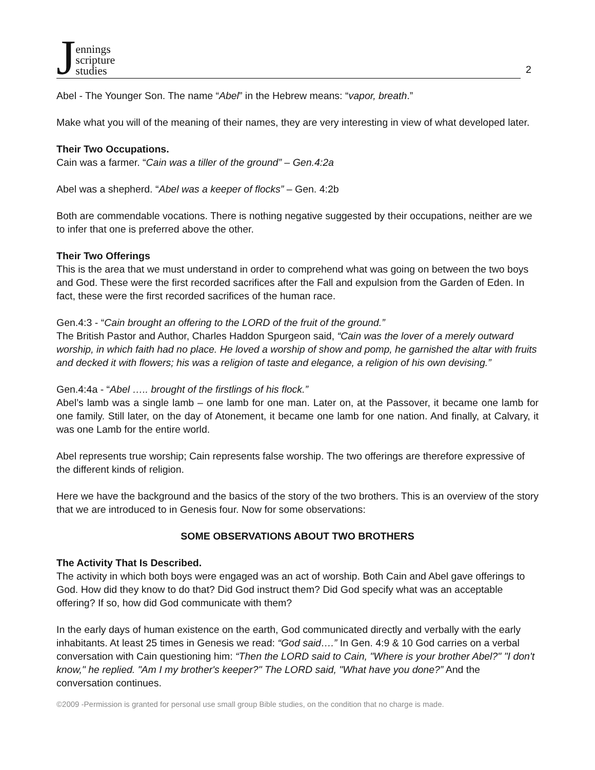Jennings
scripture
studies
2
Abel - The Younger Son. The name “Abel” in the Hebrew means: “vapor, breath.”
Make what you will of the meaning of their names, they are very interesting in view of what developed later.
Their Two Occupations.
Cain was a farmer. “Cain was a tiller of the ground” – Gen.4:2a
Abel was a shepherd. “Abel was a keeper of flocks” – Gen. 4:2b
Both are commendable vocations. There is nothing negative suggested by their occupations, neither are we to infer that one is preferred above the other.
Their Two Offerings
This is the area that we must understand in order to comprehend what was going on between the two boys and God. These were the first recorded sacrifices after the Fall and expulsion from the Garden of Eden. In fact, these were the first recorded sacrifices of the human race.
Gen.4:3 - “Cain brought an offering to the LORD of the fruit of the ground.”
The British Pastor and Author, Charles Haddon Spurgeon said, “Cain was the lover of a merely outward worship, in which faith had no place. He loved a worship of show and pomp, he garnished the altar with fruits and decked it with flowers; his was a religion of taste and elegance, a religion of his own devising.”
Gen.4:4a - “Abel ….. brought of the firstlings of his flock.”
Abel’s lamb was a single lamb – one lamb for one man. Later on, at the Passover, it became one lamb for one family. Still later, on the day of Atonement, it became one lamb for one nation. And finally, at Calvary, it was one Lamb for the entire world.
Abel represents true worship; Cain represents false worship. The two offerings are therefore expressive of the different kinds of religion.
Here we have the background and the basics of the story of the two brothers. This is an overview of the story that we are introduced to in Genesis four. Now for some observations:
SOME OBSERVATIONS ABOUT TWO BROTHERS
The Activity That Is Described.
The activity in which both boys were engaged was an act of worship. Both Cain and Abel gave offerings to God. How did they know to do that? Did God instruct them? Did God specify what was an acceptable offering? If so, how did God communicate with them?
In the early days of human existence on the earth, God communicated directly and verbally with the early inhabitants. At least 25 times in Genesis we read: “God said….” In Gen. 4:9 & 10 God carries on a verbal conversation with Cain questioning him: “Then the LORD said to Cain, "Where is your brother Abel?" "I don't know," he replied. "Am I my brother's keeper?" The LORD said, "What have you done?” And the conversation continues.
©2009 -Permission is granted for personal use small group Bible studies, on the condition that no charge is made.